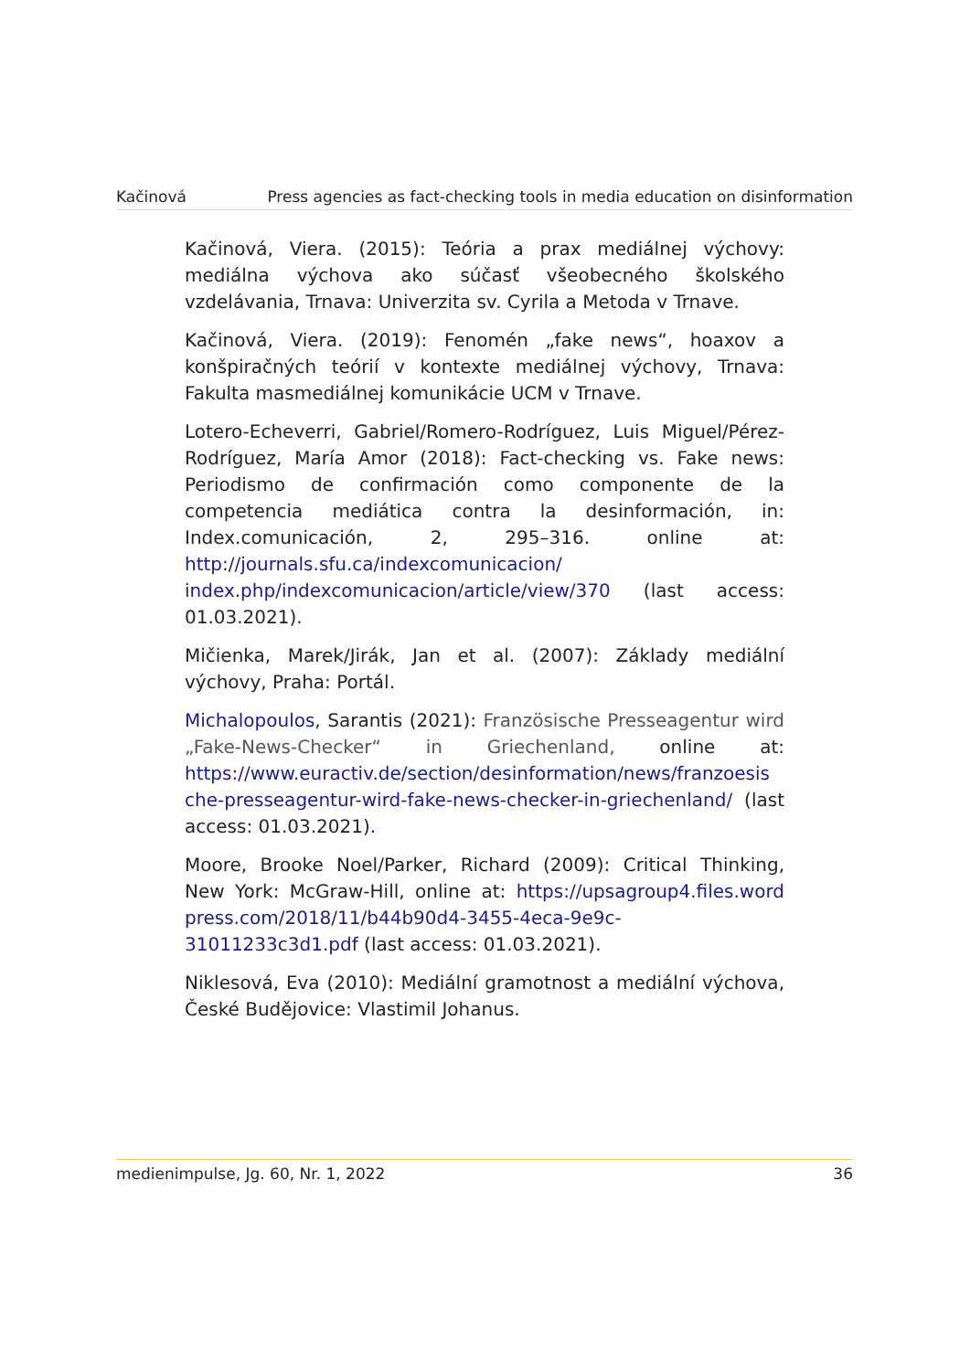Kačinová Press agencies as fact-checking tools in media education on disinformation
Kačinová, Viera. (2015): Teória a prax mediálnej výchovy: mediálna výchova ako súčasť všeobecného školského vzdelávania, Trnava: Univerzita sv. Cyrila a Metoda v Trnave.
Kačinová, Viera. (2019): Fenomén „fake news“, hoaxov a konšpiračných teórií v kontexte mediálnej výchovy, Trnava: Fakulta masmediálnej komunikácie UCM v Trnave.
Lotero-Echeverri, Gabriel/Romero-Rodríguez, Luis Miguel/Pérez-Rodríguez, María Amor (2018): Fact-checking vs. Fake news: Periodismo de confirmación como componente de la competencia mediática contra la desinformación, in: Index.comunicación, 2, 295–316. online at: http://journals.sfu.ca/indexcomunicacion/ index.php/indexcomunicacion/article/view/370 (last access: 01.03.2021).
Mičienka, Marek/Jirák, Jan et al. (2007): Základy mediální výchovy, Praha: Portál.
Michalopoulos, Sarantis (2021): Französische Presseagentur wird „Fake-News-Checker“ in Griechenland, online at: https://www.euractiv.de/section/desinformation/news/franzoesis che-presseagentur-wird-fake-news-checker-in-griechenland/ (last access: 01.03.2021).
Moore, Brooke Noel/Parker, Richard (2009): Critical Thinking, New York: McGraw-Hill, online at: https://upsagroup4.files.word press.com/2018/11/b44b90d4-3455-4eca-9e9c-31011233c3d1.pdf (last access: 01.03.2021).
Niklesová, Eva (2010): Mediální gramotnost a mediální výchova, České Budějovice: Vlastimil Johanus.
medienimpulse, Jg. 60, Nr. 1, 2022 36